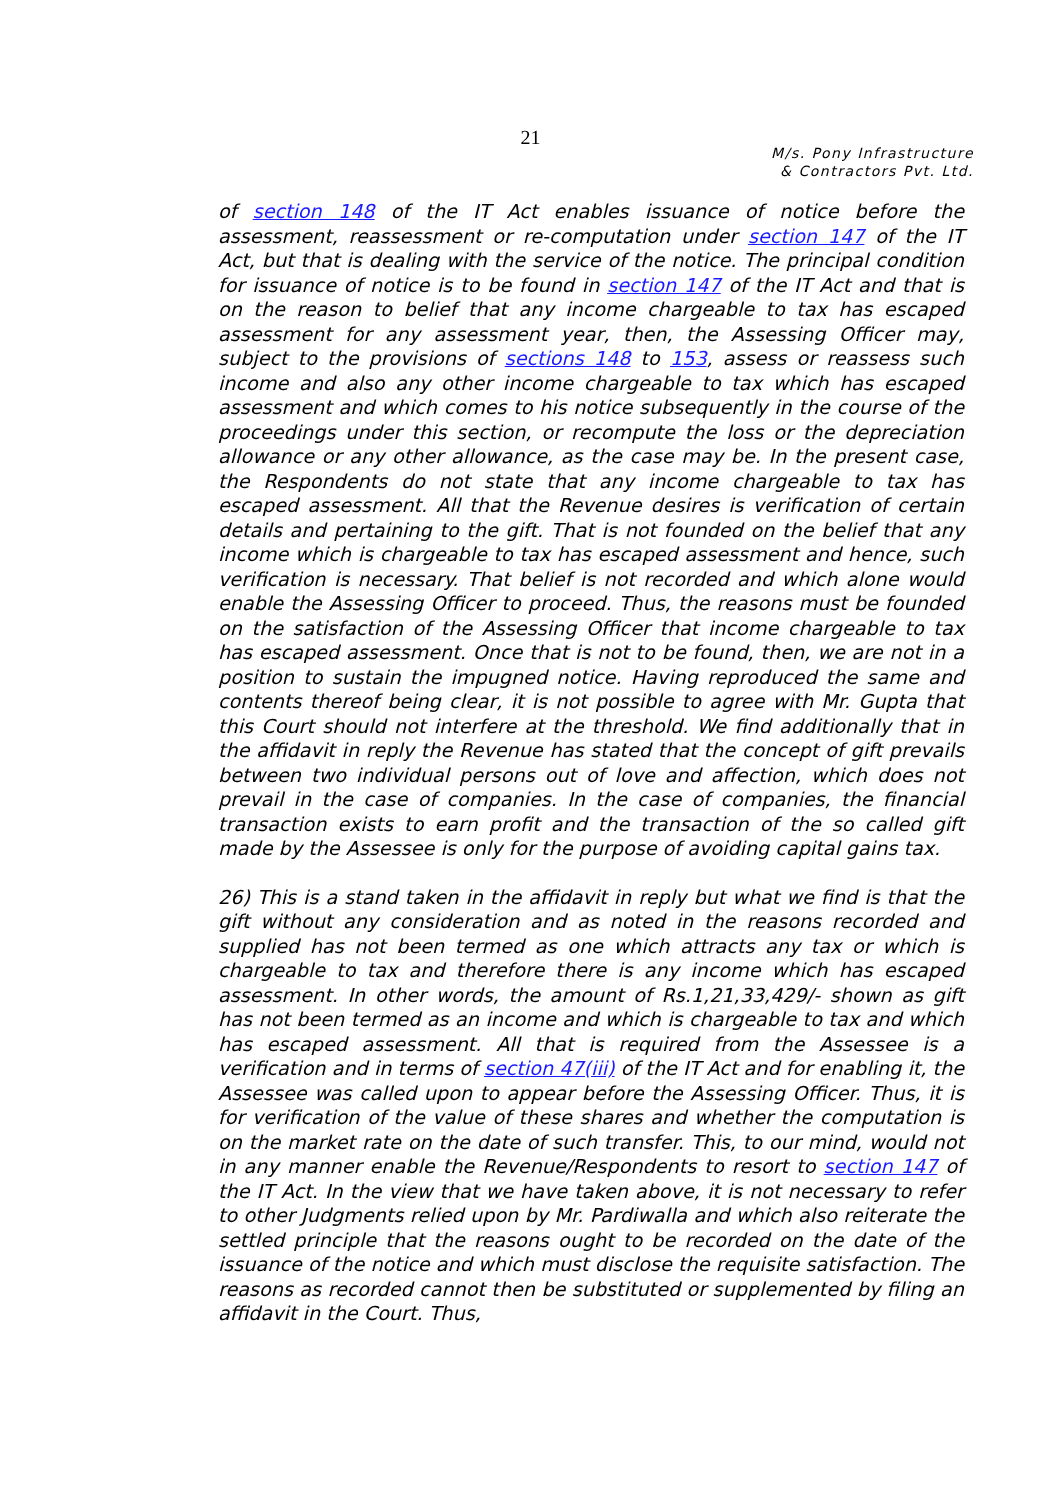21
M/s. Pony Infrastructure
& Contractors Pvt. Ltd.
of section 148 of the IT Act enables issuance of notice before the assessment, reassessment or re-computation under section 147 of the IT Act, but that is dealing with the service of the notice. The principal condition for issuance of notice is to be found in section 147 of the IT Act and that is on the reason to belief that any income chargeable to tax has escaped assessment for any assessment year, then, the Assessing Officer may, subject to the provisions of sections 148 to 153, assess or reassess such income and also any other income chargeable to tax which has escaped assessment and which comes to his notice subsequently in the course of the proceedings under this section, or recompute the loss or the depreciation allowance or any other allowance, as the case may be. In the present case, the Respondents do not state that any income chargeable to tax has escaped assessment. All that the Revenue desires is verification of certain details and pertaining to the gift. That is not founded on the belief that any income which is chargeable to tax has escaped assessment and hence, such verification is necessary. That belief is not recorded and which alone would enable the Assessing Officer to proceed. Thus, the reasons must be founded on the satisfaction of the Assessing Officer that income chargeable to tax has escaped assessment. Once that is not to be found, then, we are not in a position to sustain the impugned notice. Having reproduced the same and contents thereof being clear, it is not possible to agree with Mr. Gupta that this Court should not interfere at the threshold. We find additionally that in the affidavit in reply the Revenue has stated that the concept of gift prevails between two individual persons out of love and affection, which does not prevail in the case of companies. In the case of companies, the financial transaction exists to earn profit and the transaction of the so called gift made by the Assessee is only for the purpose of avoiding capital gains tax.
26) This is a stand taken in the affidavit in reply but what we find is that the gift without any consideration and as noted in the reasons recorded and supplied has not been termed as one which attracts any tax or which is chargeable to tax and therefore there is any income which has escaped assessment. In other words, the amount of Rs.1,21,33,429/- shown as gift has not been termed as an income and which is chargeable to tax and which has escaped assessment. All that is required from the Assessee is a verification and in terms of section 47(iii) of the IT Act and for enabling it, the Assessee was called upon to appear before the Assessing Officer. Thus, it is for verification of the value of these shares and whether the computation is on the market rate on the date of such transfer. This, to our mind, would not in any manner enable the Revenue/Respondents to resort to section 147 of the IT Act. In the view that we have taken above, it is not necessary to refer to other Judgments relied upon by Mr. Pardiwalla and which also reiterate the settled principle that the reasons ought to be recorded on the date of the issuance of the notice and which must disclose the requisite satisfaction. The reasons as recorded cannot then be substituted or supplemented by filing an affidavit in the Court. Thus,